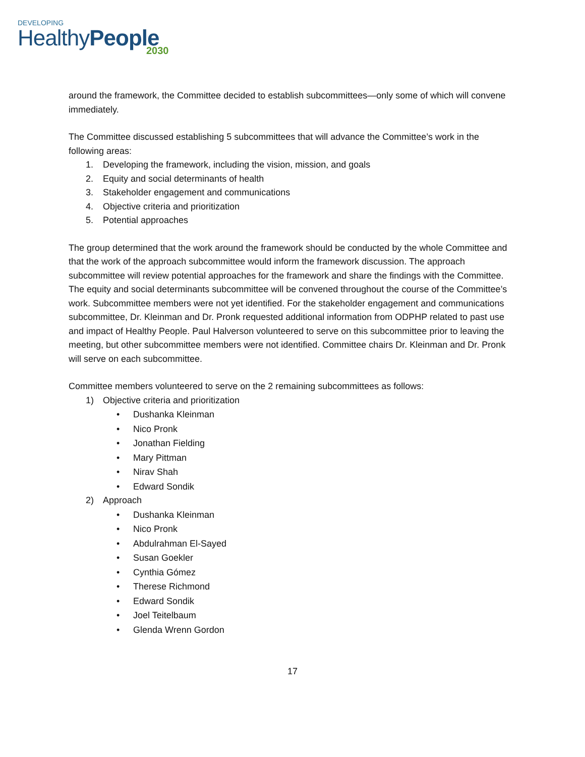DEVELOPING
HealthyPeople
2030
around the framework, the Committee decided to establish subcommittees—only some of which will convene immediately.
The Committee discussed establishing 5 subcommittees that will advance the Committee’s work in the following areas:
1. Developing the framework, including the vision, mission, and goals
2. Equity and social determinants of health
3. Stakeholder engagement and communications
4. Objective criteria and prioritization
5. Potential approaches
The group determined that the work around the framework should be conducted by the whole Committee and that the work of the approach subcommittee would inform the framework discussion. The approach subcommittee will review potential approaches for the framework and share the findings with the Committee. The equity and social determinants subcommittee will be convened throughout the course of the Committee’s work. Subcommittee members were not yet identified. For the stakeholder engagement and communications subcommittee, Dr. Kleinman and Dr. Pronk requested additional information from ODPHP related to past use and impact of Healthy People. Paul Halverson volunteered to serve on this subcommittee prior to leaving the meeting, but other subcommittee members were not identified. Committee chairs Dr. Kleinman and Dr. Pronk will serve on each subcommittee.
Committee members volunteered to serve on the 2 remaining subcommittees as follows:
1) Objective criteria and prioritization
• Dushanka Kleinman
• Nico Pronk
• Jonathan Fielding
• Mary Pittman
• Nirav Shah
• Edward Sondik
2) Approach
• Dushanka Kleinman
• Nico Pronk
• Abdulrahman El-Sayed
• Susan Goekler
• Cynthia Gómez
• Therese Richmond
• Edward Sondik
• Joel Teitelbaum
• Glenda Wrenn Gordon
17